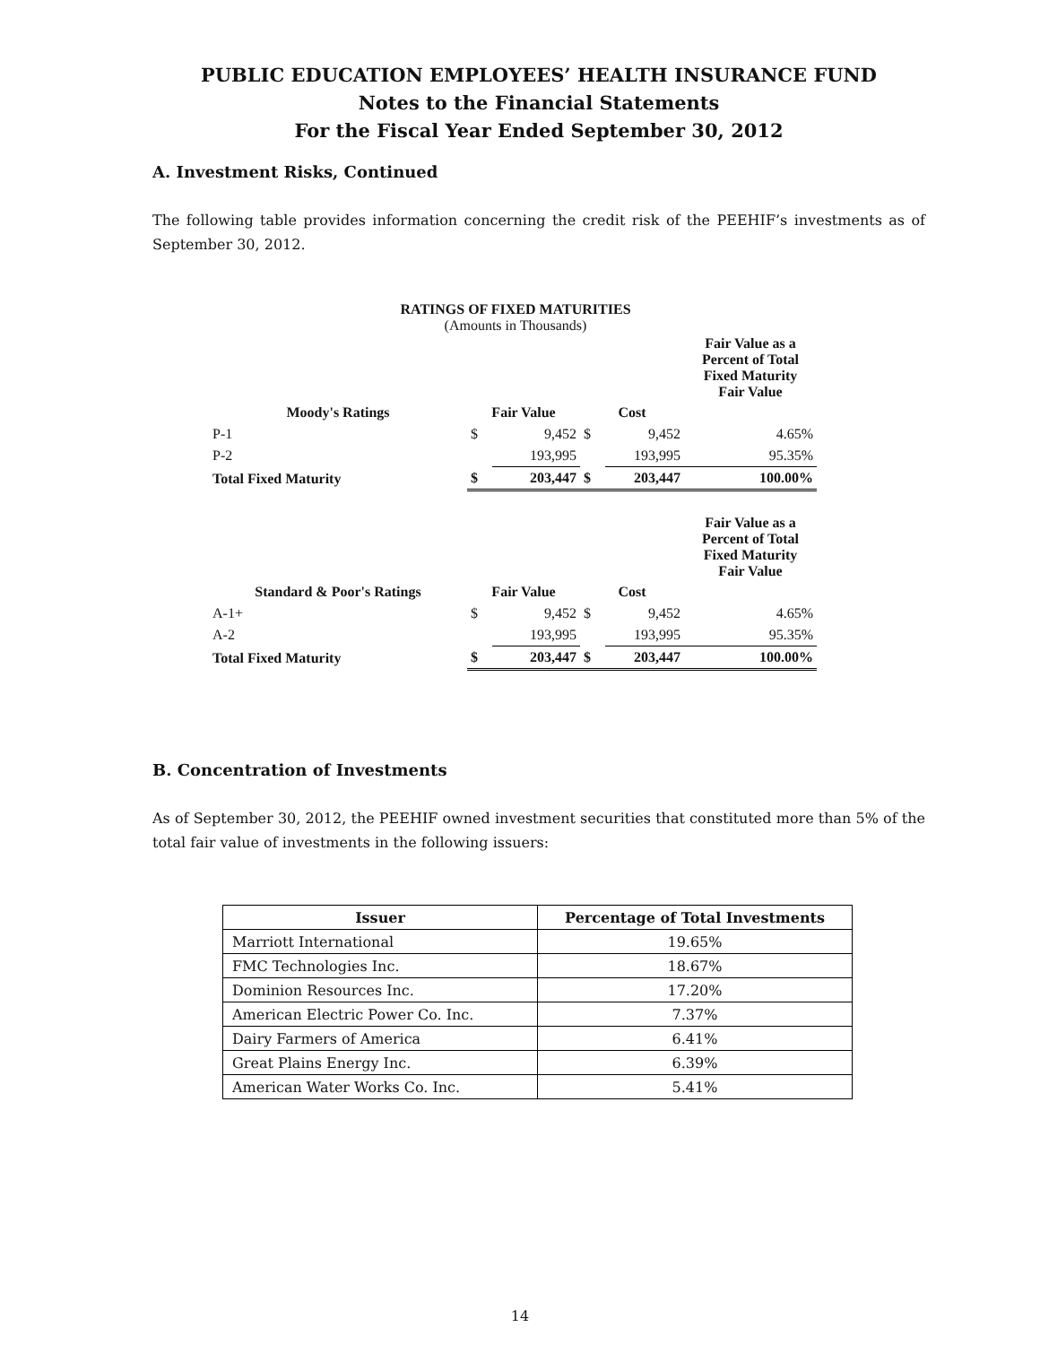PUBLIC EDUCATION EMPLOYEES’ HEALTH INSURANCE FUND
Notes to the Financial Statements
For the Fiscal Year Ended September 30, 2012
A. Investment Risks, Continued
The following table provides information concerning the credit risk of the PEEHIF’s investments as of September 30, 2012.
RATINGS OF FIXED MATURITIES
(Amounts in Thousands)
| | | | | | Fair Value as a Percent of Total Fixed Maturity Fair Value |
| --- | --- | --- | --- | --- | --- |
| Moody's Ratings | Fair Value | | Cost | | |
| P-1 | $ | 9,452 | $ | 9,452 | 4.65% |
| P-2 | | 193,995 | | 193,995 | 95.35% |
| Total Fixed Maturity | $ | 203,447 | $ | 203,447 | 100.00% |
| | | | | | Fair Value as a Percent of Total Fixed Maturity Fair Value |
| Standard & Poor's Ratings | Fair Value | | Cost | | |
| A-1+ | $ | 9,452 | $ | 9,452 | 4.65% |
| A-2 | | 193,995 | | 193,995 | 95.35% |
| Total Fixed Maturity | $ | 203,447 | $ | 203,447 | 100.00% |
B. Concentration of Investments
As of September 30, 2012, the PEEHIF owned investment securities that constituted more than 5% of the total fair value of investments in the following issuers:
| Issuer | Percentage of Total Investments |
| --- | --- |
| Marriott International | 19.65% |
| FMC Technologies Inc. | 18.67% |
| Dominion Resources Inc. | 17.20% |
| American Electric Power Co. Inc. | 7.37% |
| Dairy Farmers of America | 6.41% |
| Great Plains Energy Inc. | 6.39% |
| American Water Works Co. Inc. | 5.41% |
14